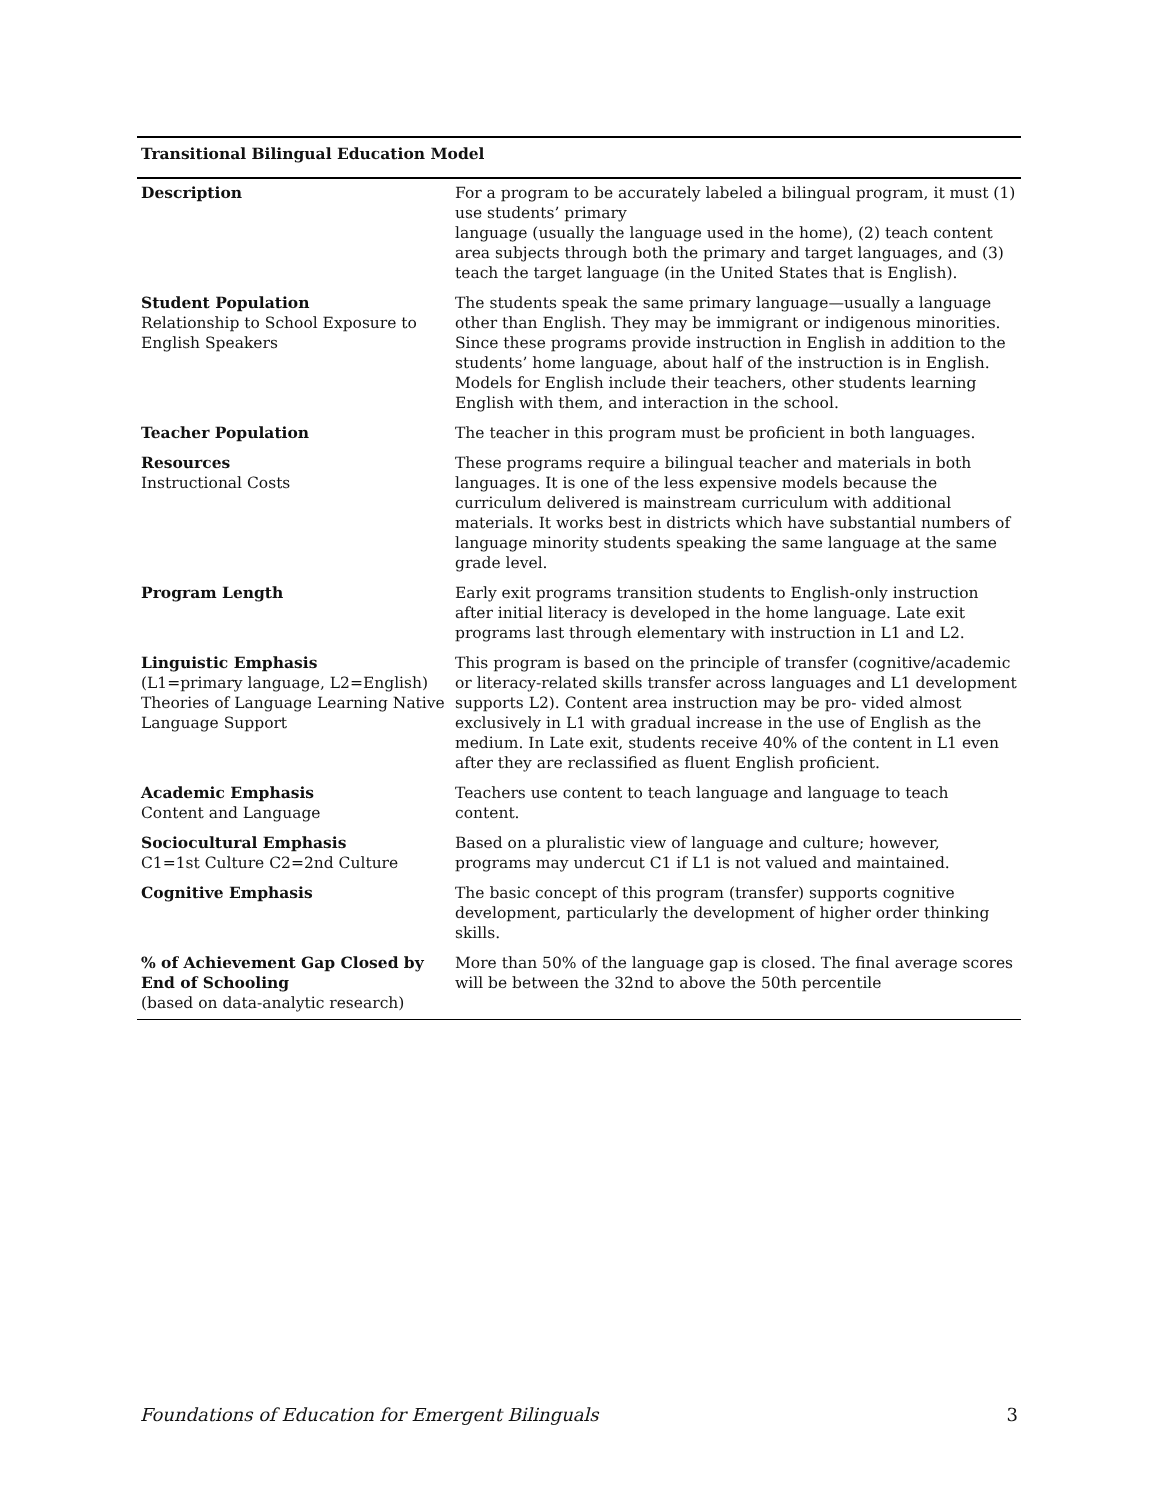Transitional Bilingual Education Model
| Description | For a program to be accurately labeled a bilingual program, it must (1) use students’ primary language (usually the language used in the home), (2) teach content area subjects through both the primary and target languages, and (3) teach the target language (in the United States that is English). |
| Student Population Relationship to School Exposure to English Speakers | The students speak the same primary language—usually a language other than English. They may be immigrant or indigenous minorities. Since these programs provide instruction in English in addition to the students’ home language, about half of the instruction is in English. Models for English include their teachers, other students learning English with them, and interaction in the school. |
| Teacher Population | The teacher in this program must be proficient in both languages. |
| Resources Instructional Costs | These programs require a bilingual teacher and materials in both languages. It is one of the less expensive models because the curriculum delivered is mainstream curriculum with additional materials. It works best in districts which have substantial numbers of language minority students speaking the same language at the same grade level. |
| Program Length | Early exit programs transition students to English-only instruction after initial literacy is developed in the home language. Late exit programs last through elementary with instruction in L1 and L2. |
| Linguistic Emphasis (L1=primary language, L2=English) Theories of Language Learning Native Language Support | This program is based on the principle of transfer (cognitive/academic or literacy-related skills transfer across languages and L1 development supports L2). Content area instruction may be pro- vided almost exclusively in L1 with gradual increase in the use of English as the medium. In Late exit, students receive 40% of the content in L1 even after they are reclassified as fluent English proficient. |
| Academic Emphasis Content and Language | Teachers use content to teach language and language to teach content. |
| Sociocultural Emphasis C1=1st Culture C2=2nd Culture | Based on a pluralistic view of language and culture; however, programs may undercut C1 if L1 is not valued and maintained. |
| Cognitive Emphasis | The basic concept of this program (transfer) supports cognitive development, particularly the development of higher order thinking skills. |
| % of Achievement Gap Closed by End of Schooling (based on data-analytic research) | More than 50% of the language gap is closed. The final average scores will be between the 32nd to above the 50th percentile |
Foundations of Education for Emergent Bilinguals 3